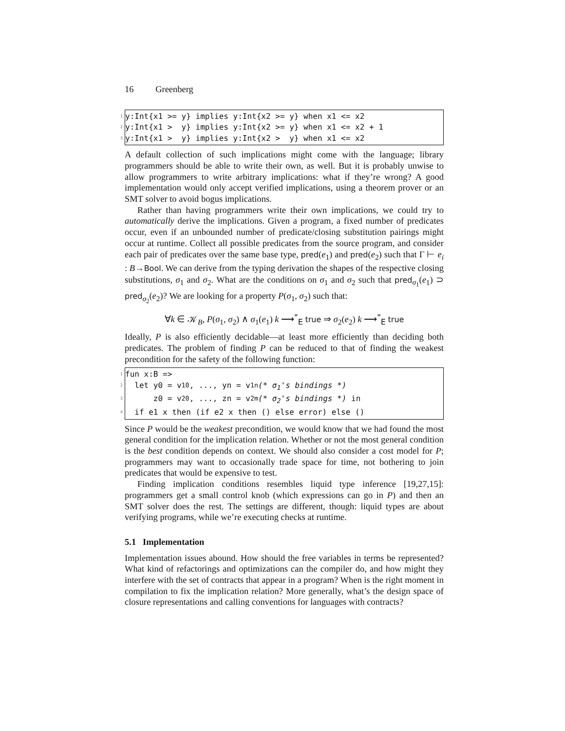16 Greenberg
1 y:Int{x1 >= y} implies y:Int{x2 >= y} when x1 <= x2
2 y:Int{x1 > y} implies y:Int{x2 >= y} when x1 <= x2 + 1
3 y:Int{x1 > y} implies y:Int{x2 > y} when x1 <= x2
A default collection of such implications might come with the language; library programmers should be able to write their own, as well. But it is probably unwise to allow programmers to write arbitrary implications: what if they’re wrong? A good implementation would only accept verified implications, using a theorem prover or an SMT solver to avoid bogus implications.
Rather than having programmers write their own implications, we could try to automatically derive the implications. Given a program, a fixed number of predicates occur, even if an unbounded number of predicate/closing substitution pairings might occur at runtime. Collect all possible predicates from the source program, and consider each pair of predicates over the same base type, pred(e<sub>1</sub>) and pred(e<sub>2</sub>) such that Γ ⊢ e<sub>i</sub> : B→Bool. We can derive from the typing derivation the shapes of the respective closing substitutions, σ<sub>1</sub> and σ<sub>2</sub>. What are the conditions on σ<sub>1</sub> and σ<sub>2</sub> such that pred<sub>σ<sub>1</sub></sub>(e<sub>1</sub>) ⊃ pred<sub>σ<sub>2</sub></sub>(e<sub>2</sub>)? We are looking for a property P(σ<sub>1</sub>, σ<sub>2</sub>) such that:
∀k ∈ 𝒦<sub>B</sub>, P(σ<sub>1</sub>, σ<sub>2</sub>) ∧ σ<sub>1</sub>(e<sub>1</sub>) k ⟶<sup>*</sup><sub>E</sub> true ⇒ σ<sub>2</sub>(e<sub>2</sub>) k ⟶<sup>*</sup><sub>E</sub> true
Ideally, P is also efficiently decidable—at least more efficiently than deciding both predicates. The problem of finding P can be reduced to that of finding the weakest precondition for the safety of the following function:
1 fun x:B =>
2 let y0 = v<sub>10</sub>, ..., yn = v<sub>1n</sub> (* σ<sub>1</sub>'s bindings *)
3 z0 = v<sub>20</sub>, ..., zn = v<sub>2m</sub> (* σ<sub>2</sub>'s bindings *) in
4 if e1 x then (if e2 x then () else error) else ()
Since P would be the weakest precondition, we would know that we had found the most general condition for the implication relation. Whether or not the most general condition is the best condition depends on context. We should also consider a cost model for P; programmers may want to occasionally trade space for time, not bothering to join predicates that would be expensive to test.
Finding implication conditions resembles liquid type inference [19,27,15]: programmers get a small control knob (which expressions can go in P) and then an SMT solver does the rest. The settings are different, though: liquid types are about verifying programs, while we’re executing checks at runtime.
5.1 Implementation
Implementation issues abound. How should the free variables in terms be represented? What kind of refactorings and optimizations can the compiler do, and how might they interfere with the set of contracts that appear in a program? When is the right moment in compilation to fix the implication relation? More generally, what’s the design space of closure representations and calling conventions for languages with contracts?